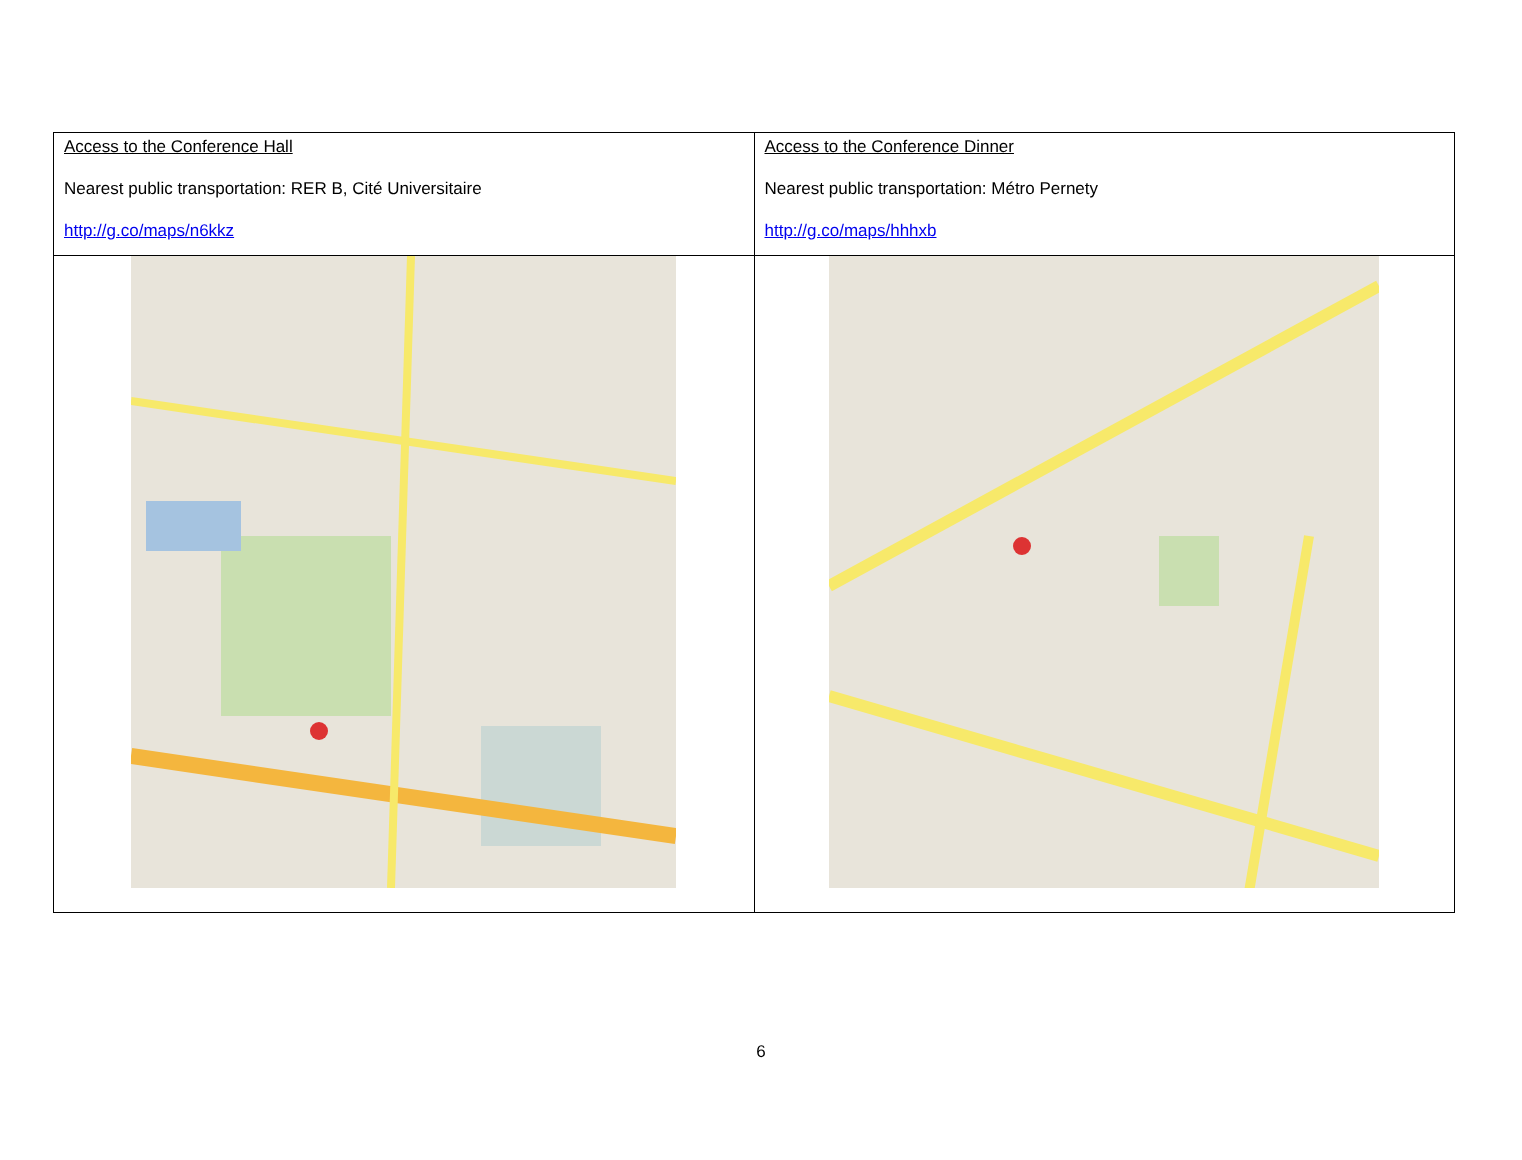| Access to the Conference Hall Nearest public transportation: RER B, Cité Universitaire http://g.co/maps/n6kkz | Access to the Conference Dinner Nearest public transportation: Métro Pernety http://g.co/maps/hhhxb |
6